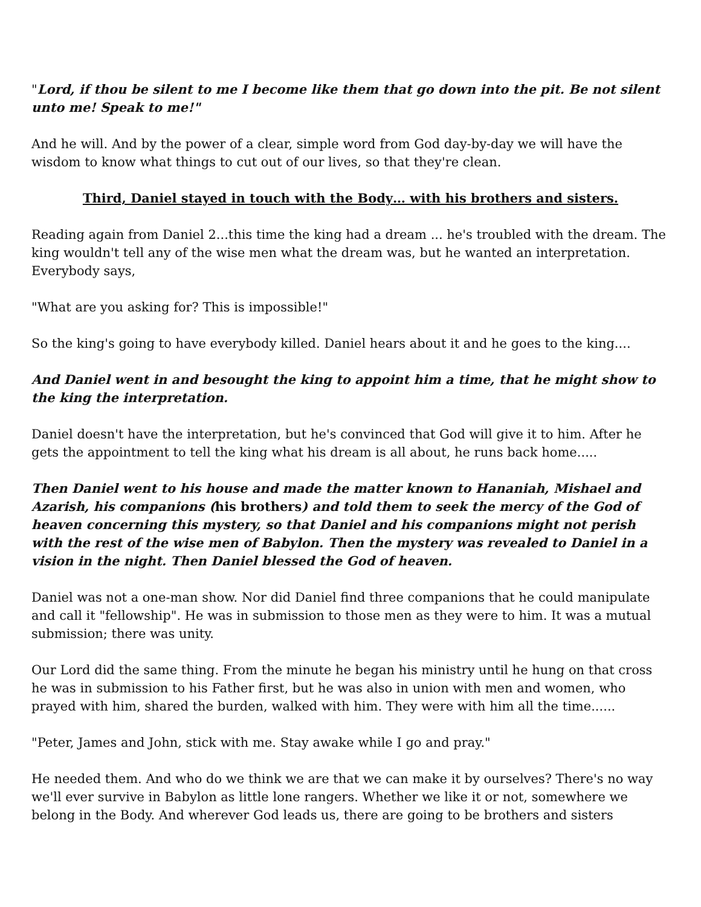"Lord, if thou be silent to me I become like them that go down into the pit. Be not silent unto me! Speak to me!"
And he will. And by the power of a clear, simple word from God day-by-day we will have the wisdom to know what things to cut out of our lives, so that they're clean.
Third, Daniel stayed in touch with the Body… with his brothers and sisters.
Reading again from Daniel 2...this time the king had a dream ... he's troubled with the dream. The king wouldn't tell any of the wise men what the dream was, but he wanted an interpretation. Everybody says,
"What are you asking for? This is impossible!"
So the king's going to have everybody killed. Daniel hears about it and he goes to the king....
And Daniel went in and besought the king to appoint him a time, that he might show to the king the interpretation.
Daniel doesn't have the interpretation, but he's convinced that God will give it to him. After he gets the appointment to tell the king what his dream is all about, he runs back home.....
Then Daniel went to his house and made the matter known to Hananiah, Mishael and Azarish, his companions (his brothers) and told them to seek the mercy of the God of heaven concerning this mystery, so that Daniel and his companions might not perish with the rest of the wise men of Babylon. Then the mystery was revealed to Daniel in a vision in the night. Then Daniel blessed the God of heaven.
Daniel was not a one-man show. Nor did Daniel find three companions that he could manipulate and call it "fellowship". He was in submission to those men as they were to him. It was a mutual submission; there was unity.
Our Lord did the same thing. From the minute he began his ministry until he hung on that cross he was in submission to his Father first, but he was also in union with men and women, who prayed with him, shared the burden, walked with him. They were with him all the time......
"Peter, James and John, stick with me. Stay awake while I go and pray."
He needed them. And who do we think we are that we can make it by ourselves? There's no way we'll ever survive in Babylon as little lone rangers. Whether we like it or not, somewhere we belong in the Body. And wherever God leads us, there are going to be brothers and sisters